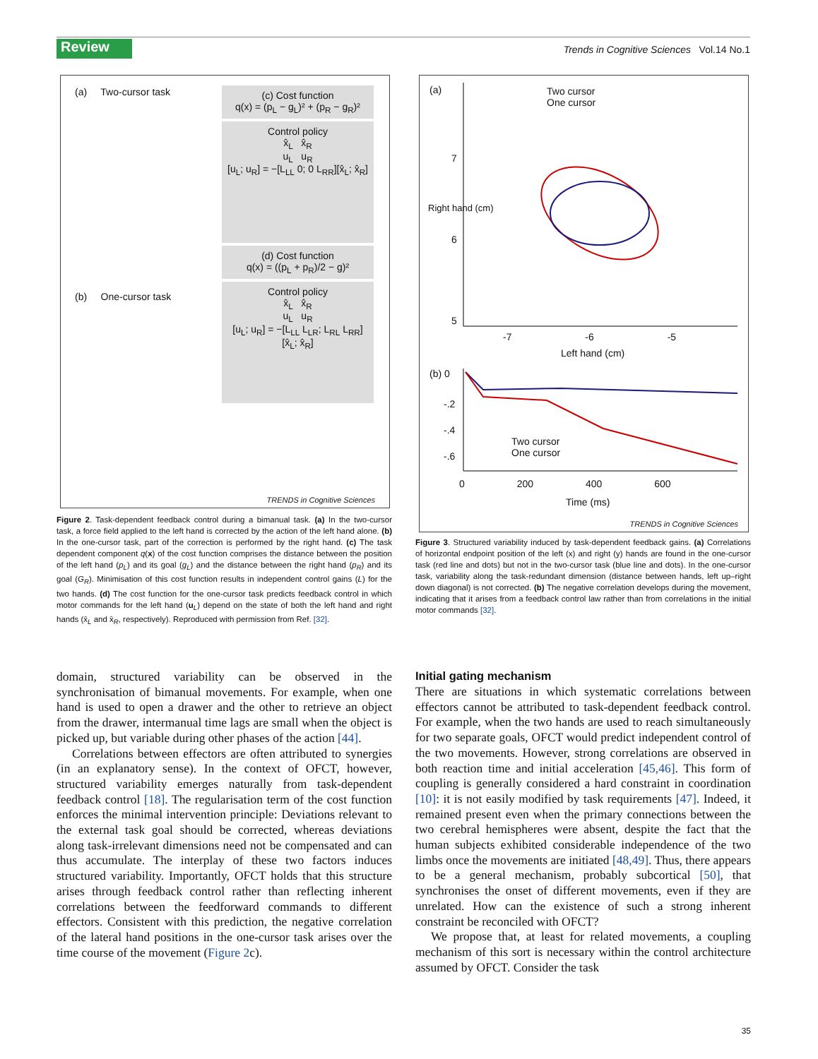Review
Trends in Cognitive Sciences Vol.14 No.1
(a) Two-cursor task
(b) One-cursor task
(c) Cost function
q(x) = (p<sub>L</sub> − g<sub>L</sub>)² + (p<sub>R</sub> − g<sub>R</sub>)²
Control policy
x̂<sub>L</sub> x̂<sub>R</sub>
u<sub>L</sub> u<sub>R</sub>
[u<sub>L</sub>; u<sub>R</sub>] = −[L<sub>LL</sub> 0; 0 L<sub>RR</sub>][x̂<sub>L</sub>; x̂<sub>R</sub>]
(d) Cost function
q(x) = ((p<sub>L</sub> + p<sub>R</sub>)/2 − g)²
Control policy
x̂<sub>L</sub> x̂<sub>R</sub>
u<sub>L</sub> u<sub>R</sub>
[u<sub>L</sub>; u<sub>R</sub>] = −[L<sub>LL</sub> L<sub>LR</sub>; L<sub>RL</sub> L<sub>RR</sub>][x̂<sub>L</sub>; x̂<sub>R</sub>]
TRENDS in Cognitive Sciences
Figure 2. Task-dependent feedback control during a bimanual task. (a) In the two-cursor task, a force field applied to the left hand is corrected by the action of the left hand alone. (b) In the one-cursor task, part of the correction is performed by the right hand. (c) The task dependent component q(x) of the cost function comprises the distance between the position of the left hand (p<sub>L</sub>) and its goal (g<sub>L</sub>) and the distance between the right hand (p<sub>R</sub>) and its goal (G<sub>R</sub>). Minimisation of this cost function results in independent control gains (L) for the two hands. (d) The cost function for the one-cursor task predicts feedback control in which motor commands for the left hand (u<sub>L</sub>) depend on the state of both the left hand and right hands (x̂<sub>L</sub> and x̂<sub>R</sub>, respectively). Reproduced with permission from Ref. [32].
(a)
Two cursor
One cursor
7
6
5
Right hand (cm)
-7 -6 -5
Left hand (cm)
(b) 0
-.2
-.4
-.6
Two cursor
One cursor
0 200 400 600
Time (ms)
TRENDS in Cognitive Sciences
Figure 3. Structured variability induced by task-dependent feedback gains. (a) Correlations of horizontal endpoint position of the left (x) and right (y) hands are found in the one-cursor task (red line and dots) but not in the two-cursor task (blue line and dots). In the one-cursor task, variability along the task-redundant dimension (distance between hands, left up–right down diagonal) is not corrected. (b) The negative correlation develops during the movement, indicating that it arises from a feedback control law rather than from correlations in the initial motor commands [32].
domain, structured variability can be observed in the synchronisation of bimanual movements. For example, when one hand is used to open a drawer and the other to retrieve an object from the drawer, intermanual time lags are small when the object is picked up, but variable during other phases of the action [44].
Correlations between effectors are often attributed to synergies (in an explanatory sense). In the context of OFCT, however, structured variability emerges naturally from task-dependent feedback control [18]. The regularisation term of the cost function enforces the minimal intervention principle: Deviations relevant to the external task goal should be corrected, whereas deviations along task-irrelevant dimensions need not be compensated and can thus accumulate. The interplay of these two factors induces structured variability. Importantly, OFCT holds that this structure arises through feedback control rather than reflecting inherent correlations between the feedforward commands to different effectors. Consistent with this prediction, the negative correlation of the lateral hand positions in the one-cursor task arises over the time course of the movement (Figure 2c).
Initial gating mechanism
There are situations in which systematic correlations between effectors cannot be attributed to task-dependent feedback control. For example, when the two hands are used to reach simultaneously for two separate goals, OFCT would predict independent control of the two movements. However, strong correlations are observed in both reaction time and initial acceleration [45,46]. This form of coupling is generally considered a hard constraint in coordination [10]: it is not easily modified by task requirements [47]. Indeed, it remained present even when the primary connections between the two cerebral hemispheres were absent, despite the fact that the human subjects exhibited considerable independence of the two limbs once the movements are initiated [48,49]. Thus, there appears to be a general mechanism, probably subcortical [50], that synchronises the onset of different movements, even if they are unrelated. How can the existence of such a strong inherent constraint be reconciled with OFCT?
We propose that, at least for related movements, a coupling mechanism of this sort is necessary within the control architecture assumed by OFCT. Consider the task
35